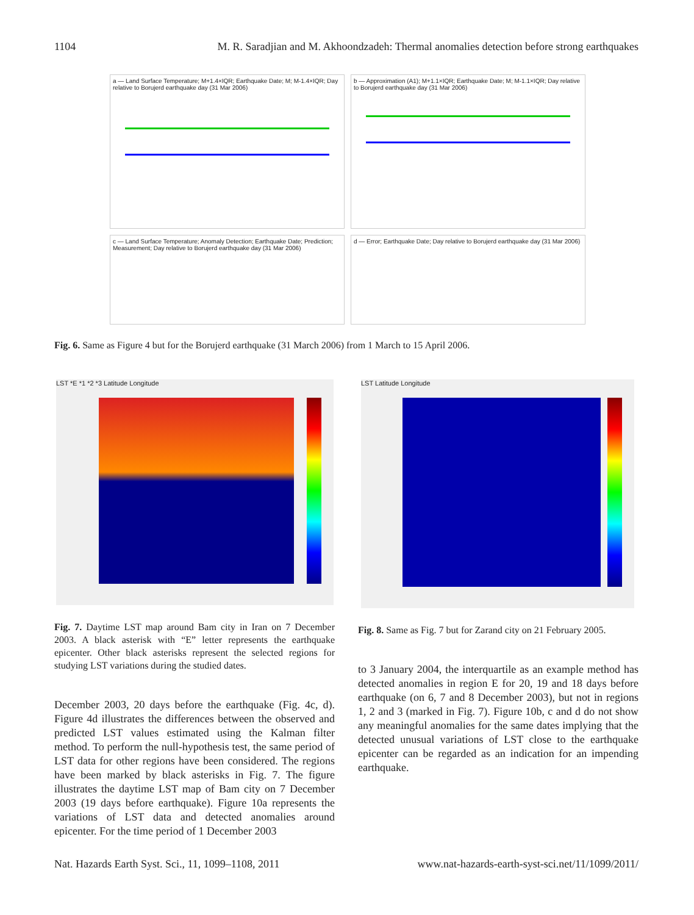1104 M. R. Saradjian and M. Akhoondzadeh: Thermal anomalies detection before strong earthquakes
a — Land Surface Temperature; M+1.4×IQR; Earthquake Date; M; M-1.4×IQR; Day relative to Borujerd earthquake day (31 Mar 2006)
b — Approximation (A1); M+1.1×IQR; Earthquake Date; M; M-1.1×IQR; Day relative to Borujerd earthquake day (31 Mar 2006)
c — Land Surface Temperature; Anomaly Detection; Earthquake Date; Prediction; Measurement; Day relative to Borujerd earthquake day (31 Mar 2006)
d — Error; Earthquake Date; Day relative to Borujerd earthquake day (31 Mar 2006)
Fig. 6. Same as Figure 4 but for the Borujerd earthquake (31 March 2006) from 1 March to 15 April 2006.
LST *E *1 *2 *3 Latitude Longitude LST Latitude Longitude
Fig. 7. Daytime LST map around Bam city in Iran on 7 December 2003. A black asterisk with “E” letter represents the earthquake epicenter. Other black asterisks represent the selected regions for studying LST variations during the studied dates.
Fig. 8. Same as Fig. 7 but for Zarand city on 21 February 2005.
December 2003, 20 days before the earthquake (Fig. 4c, d). Figure 4d illustrates the differences between the observed and predicted LST values estimated using the Kalman filter method. To perform the null-hypothesis test, the same period of LST data for other regions have been considered. The regions have been marked by black asterisks in Fig. 7. The figure illustrates the daytime LST map of Bam city on 7 December 2003 (19 days before earthquake). Figure 10a represents the variations of LST data and detected anomalies around epicenter. For the time period of 1 December 2003
to 3 January 2004, the interquartile as an example method has detected anomalies in region E for 20, 19 and 18 days before earthquake (on 6, 7 and 8 December 2003), but not in regions 1, 2 and 3 (marked in Fig. 7). Figure 10b, c and d do not show any meaningful anomalies for the same dates implying that the detected unusual variations of LST close to the earthquake epicenter can be regarded as an indication for an impending earthquake.
Nat. Hazards Earth Syst. Sci., 11, 1099–1108, 2011 www.nat-hazards-earth-syst-sci.net/11/1099/2011/